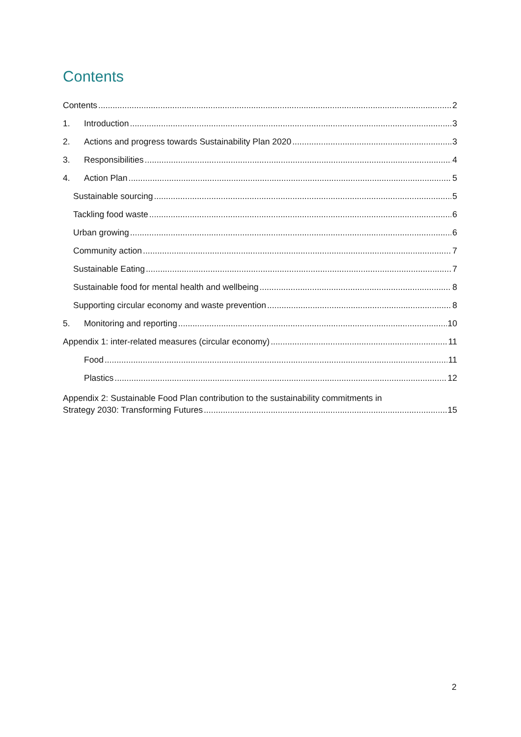Contents
Contents 2
1. Introduction 3
2. Actions and progress towards Sustainability Plan 2020 3
3. Responsibilities 4
4. Action Plan 5
Sustainable sourcing 5
Tackling food waste 6
Urban growing 6
Community action 7
Sustainable Eating 7
Sustainable food for mental health and wellbeing 8
Supporting circular economy and waste prevention 8
5. Monitoring and reporting 10
Appendix 1: inter-related measures (circular economy) 11
Food 11
Plastics 12
Appendix 2: Sustainable Food Plan contribution to the sustainability commitments in
Strategy 2030: Transforming Futures 15
2